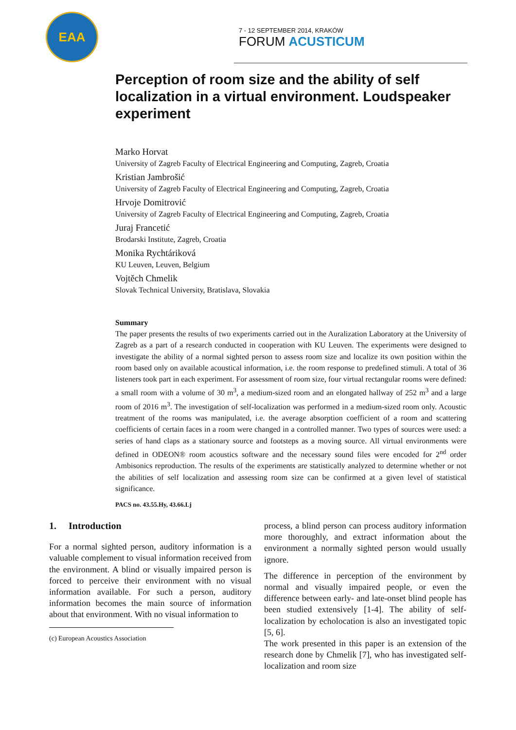EAA
7 - 12 SEPTEMBER 2014, KRAKÓW
FORUM ACUSTICUM
Perception of room size and the ability of self localization in a virtual environment. Loudspeaker experiment
Marko Horvat
University of Zagreb Faculty of Electrical Engineering and Computing, Zagreb, Croatia
Kristian Jambrošić
University of Zagreb Faculty of Electrical Engineering and Computing, Zagreb, Croatia
Hrvoje Domitrović
University of Zagreb Faculty of Electrical Engineering and Computing, Zagreb, Croatia
Juraj Francetić
Brodarski Institute, Zagreb, Croatia
Monika Rychtáriková
KU Leuven, Leuven, Belgium
Vojtěch Chmelik
Slovak Technical University, Bratislava, Slovakia
Summary
The paper presents the results of two experiments carried out in the Auralization Laboratory at the University of Zagreb as a part of a research conducted in cooperation with KU Leuven. The experiments were designed to investigate the ability of a normal sighted person to assess room size and localize its own position within the room based only on available acoustical information, i.e. the room response to predefined stimuli. A total of 36 listeners took part in each experiment. For assessment of room size, four virtual rectangular rooms were defined: a small room with a volume of 30 m<sup>3</sup>, a medium-sized room and an elongated hallway of 252 m<sup>3</sup> and a large room of 2016 m<sup>3</sup>. The investigation of self-localization was performed in a medium-sized room only. Acoustic treatment of the rooms was manipulated, i.e. the average absorption coefficient of a room and scattering coefficients of certain faces in a room were changed in a controlled manner. Two types of sources were used: a series of hand claps as a stationary source and footsteps as a moving source. All virtual environments were defined in ODEON® room acoustics software and the necessary sound files were encoded for 2<sup>nd</sup> order Ambisonics reproduction. The results of the experiments are statistically analyzed to determine whether or not the abilities of self localization and assessing room size can be confirmed at a given level of statistical significance.
PACS no. 43.55.Hy, 43.66.Lj
1. Introduction
For a normal sighted person, auditory information is a valuable complement to visual information received from the environment. A blind or visually impaired person is forced to perceive their environment with no visual information available. For such a person, auditory information becomes the main source of information about that environment. With no visual information to
(c) European Acoustics Association
process, a blind person can process auditory information more thoroughly, and extract information about the environment a normally sighted person would usually ignore.
The difference in perception of the environment by normal and visually impaired people, or even the difference between early- and late-onset blind people has been studied extensively [1-4]. The ability of self-localization by echolocation is also an investigated topic [5, 6].
The work presented in this paper is an extension of the research done by Chmelik [7], who has investigated self-localization and room size